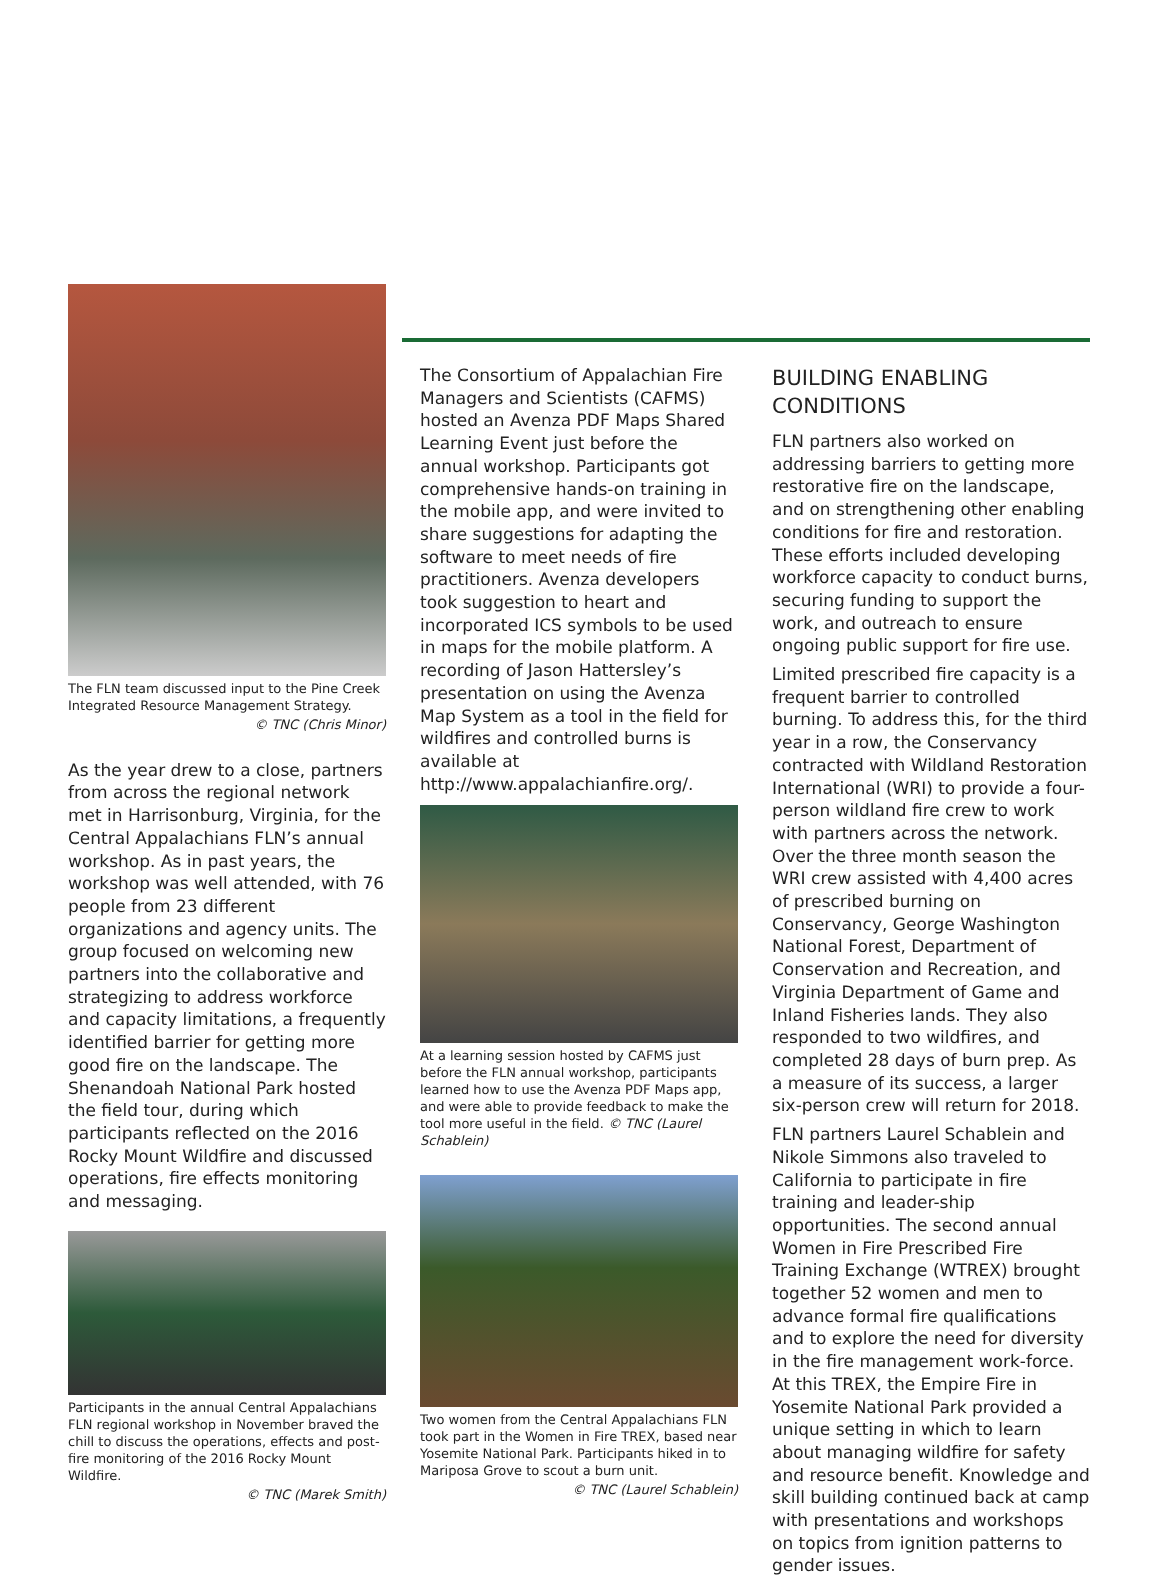The FLN team discussed input to the Pine Creek Integrated Resource Management Strategy.
© TNC (Chris Minor)
As the year drew to a close, partners from across the regional network met in Harrisonburg, Virginia, for the Central Appalachians FLN’s annual workshop. As in past years, the workshop was well attended, with 76 people from 23 different organizations and agency units. The group focused on welcoming new partners into the collaborative and strategizing to address workforce and capacity limitations, a frequently identified barrier for getting more good fire on the landscape. The Shenandoah National Park hosted the field tour, during which participants reflected on the 2016 Rocky Mount Wildfire and discussed operations, fire effects monitoring and messaging.
Participants in the annual Central Appalachians FLN regional workshop in November braved the chill to discuss the operations, effects and post-fire monitoring of the 2016 Rocky Mount Wildfire.
© TNC (Marek Smith)
The Consortium of Appalachian Fire Managers and Scientists (CAFMS) hosted an Avenza PDF Maps Shared Learning Event just before the annual workshop. Participants got comprehensive hands-on training in the mobile app, and were invited to share suggestions for adapting the software to meet needs of fire practitioners. Avenza developers took suggestion to heart and incorporated ICS symbols to be used in maps for the mobile platform. A recording of Jason Hattersley’s presentation on using the Avenza Map System as a tool in the field for wildfires and controlled burns is available at http://www.appalachianfire.org/.
At a learning session hosted by CAFMS just before the FLN annual workshop, participants learned how to use the Avenza PDF Maps app, and were able to provide feedback to make the tool more useful in the field. © TNC (Laurel Schablein)
Two women from the Central Appalachians FLN took part in the Women in Fire TREX, based near Yosemite National Park. Participants hiked in to Mariposa Grove to scout a burn unit.
© TNC (Laurel Schablein)
BUILDING ENABLING CONDITIONS
FLN partners also worked on addressing barriers to getting more restorative fire on the landscape, and on strengthening other enabling conditions for fire and restoration. These efforts included developing workforce capacity to conduct burns, securing funding to support the work, and outreach to ensure ongoing public support for fire use.
Limited prescribed fire capacity is a frequent barrier to controlled burning. To address this, for the third year in a row, the Conservancy contracted with Wildland Restoration International (WRI) to provide a four-person wildland fire crew to work with partners across the network. Over the three month season the WRI crew assisted with 4,400 acres of prescribed burning on Conservancy, George Washington National Forest, Department of Conservation and Recreation, and Virginia Department of Game and Inland Fisheries lands. They also responded to two wildfires, and completed 28 days of burn prep. As a measure of its success, a larger six-person crew will return for 2018.
FLN partners Laurel Schablein and Nikole Simmons also traveled to California to participate in fire training and leader-ship opportunities. The second annual Women in Fire Prescribed Fire Training Exchange (WTREX) brought together 52 women and men to advance formal fire qualifications and to explore the need for diversity in the fire management work-force. At this TREX, the Empire Fire in Yosemite National Park provided a unique setting in which to learn about managing wildfire for safety and resource benefit. Knowledge and skill building continued back at camp with presentations and workshops on topics from ignition patterns to gender issues.